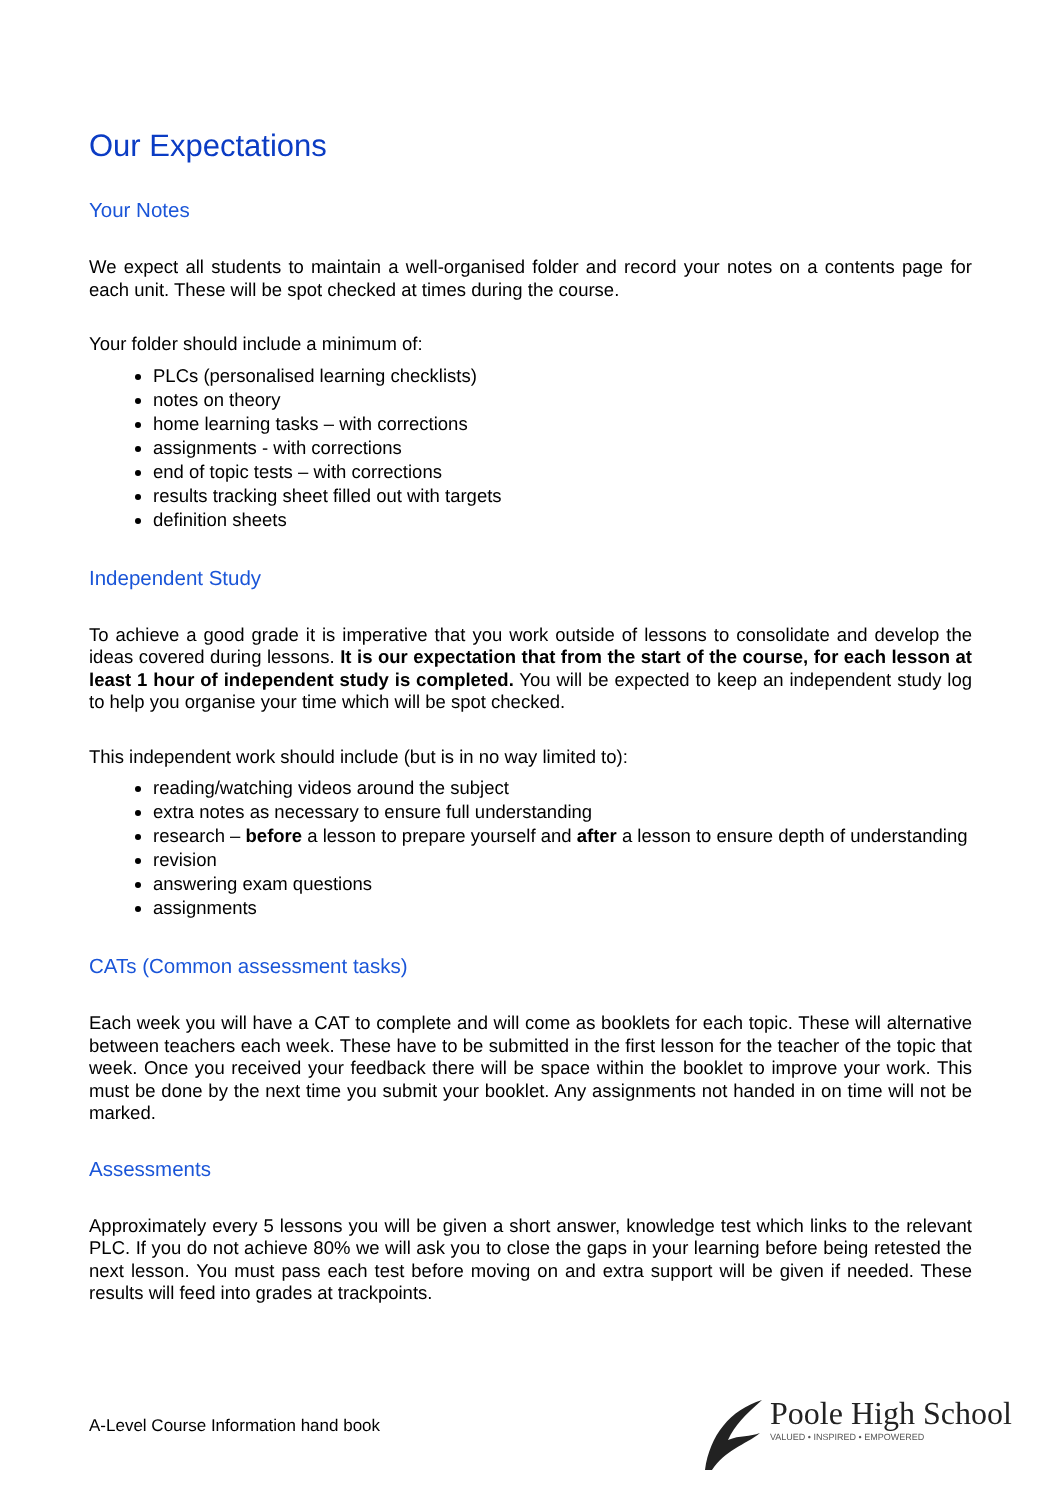Our Expectations
Your Notes
We expect all students to maintain a well-organised folder and record your notes on a contents page for each unit. These will be spot checked at times during the course.
Your folder should include a minimum of:
PLCs (personalised learning checklists)
notes on theory
home learning tasks – with corrections
assignments - with corrections
end of topic tests – with corrections
results tracking sheet filled out with targets
definition sheets
Independent Study
To achieve a good grade it is imperative that you work outside of lessons to consolidate and develop the ideas covered during lessons. It is our expectation that from the start of the course, for each lesson at least 1 hour of independent study is completed. You will be expected to keep an independent study log to help you organise your time which will be spot checked.
This independent work should include (but is in no way limited to):
reading/watching videos around the subject
extra notes as necessary to ensure full understanding
research – before a lesson to prepare yourself and after a lesson to ensure depth of understanding
revision
answering exam questions
assignments
CATs (Common assessment tasks)
Each week you will have a CAT to complete and will come as booklets for each topic. These will alternative between teachers each week. These have to be submitted in the first lesson for the teacher of the topic that week. Once you received your feedback there will be space within the booklet to improve your work. This must be done by the next time you submit your booklet. Any assignments not handed in on time will not be marked.
Assessments
Approximately every 5 lessons you will be given a short answer, knowledge test which links to the relevant PLC. If you do not achieve 80% we will ask you to close the gaps in your learning before being retested the next lesson. You must pass each test before moving on and extra support will be given if needed. These results will feed into grades at trackpoints.
A-Level Course Information hand book
Poole High School
VALUED • INSPIRED • EMPOWERED